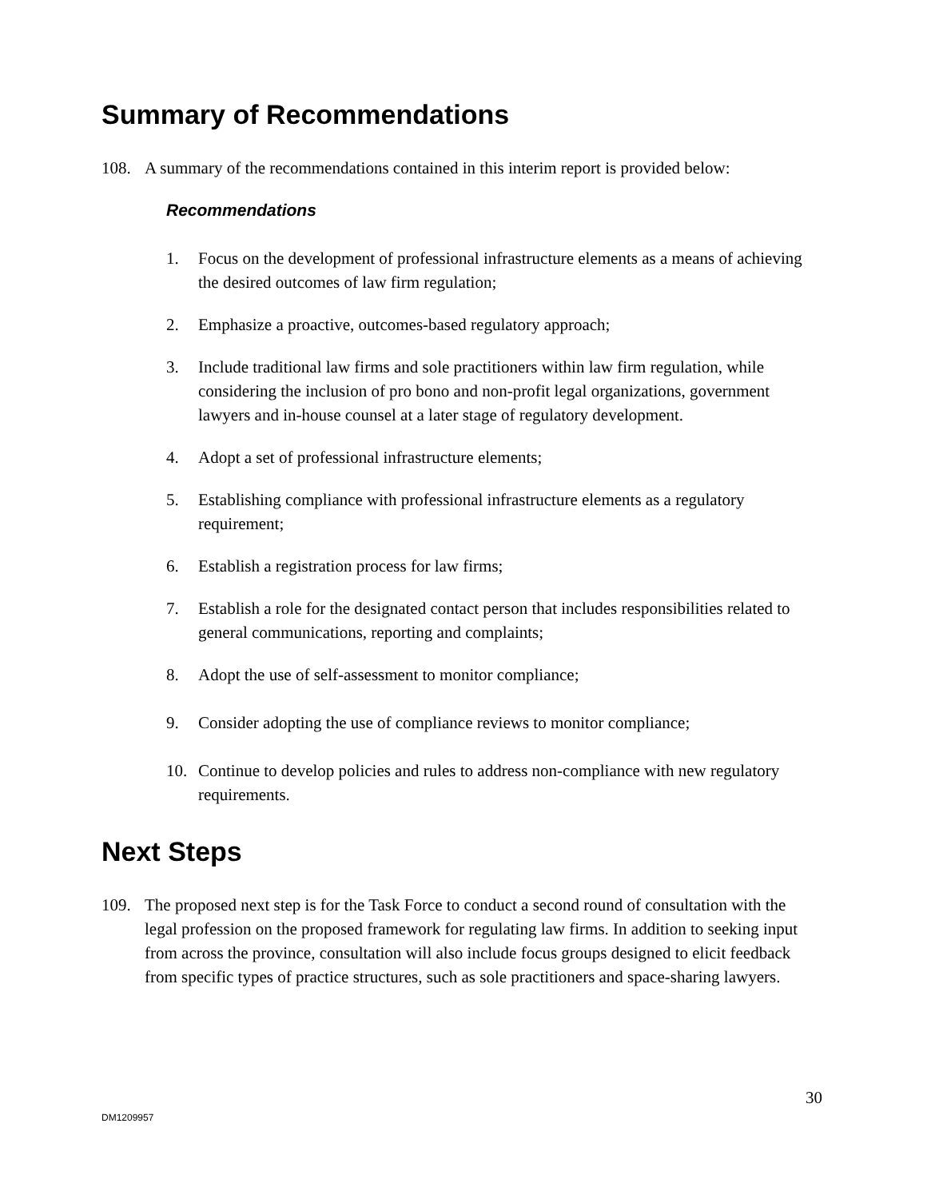Summary of Recommendations
108. A summary of the recommendations contained in this interim report is provided below:
Recommendations
1. Focus on the development of professional infrastructure elements as a means of achieving the desired outcomes of law firm regulation;
2. Emphasize a proactive, outcomes-based regulatory approach;
3. Include traditional law firms and sole practitioners within law firm regulation, while considering the inclusion of pro bono and non-profit legal organizations, government lawyers and in-house counsel at a later stage of regulatory development.
4. Adopt a set of professional infrastructure elements;
5. Establishing compliance with professional infrastructure elements as a regulatory requirement;
6. Establish a registration process for law firms;
7. Establish a role for the designated contact person that includes responsibilities related to general communications, reporting and complaints;
8. Adopt the use of self-assessment to monitor compliance;
9. Consider adopting the use of compliance reviews to monitor compliance;
10. Continue to develop policies and rules to address non-compliance with new regulatory requirements.
Next Steps
109. The proposed next step is for the Task Force to conduct a second round of consultation with the legal profession on the proposed framework for regulating law firms. In addition to seeking input from across the province, consultation will also include focus groups designed to elicit feedback from specific types of practice structures, such as sole practitioners and space-sharing lawyers.
30
DM1209957